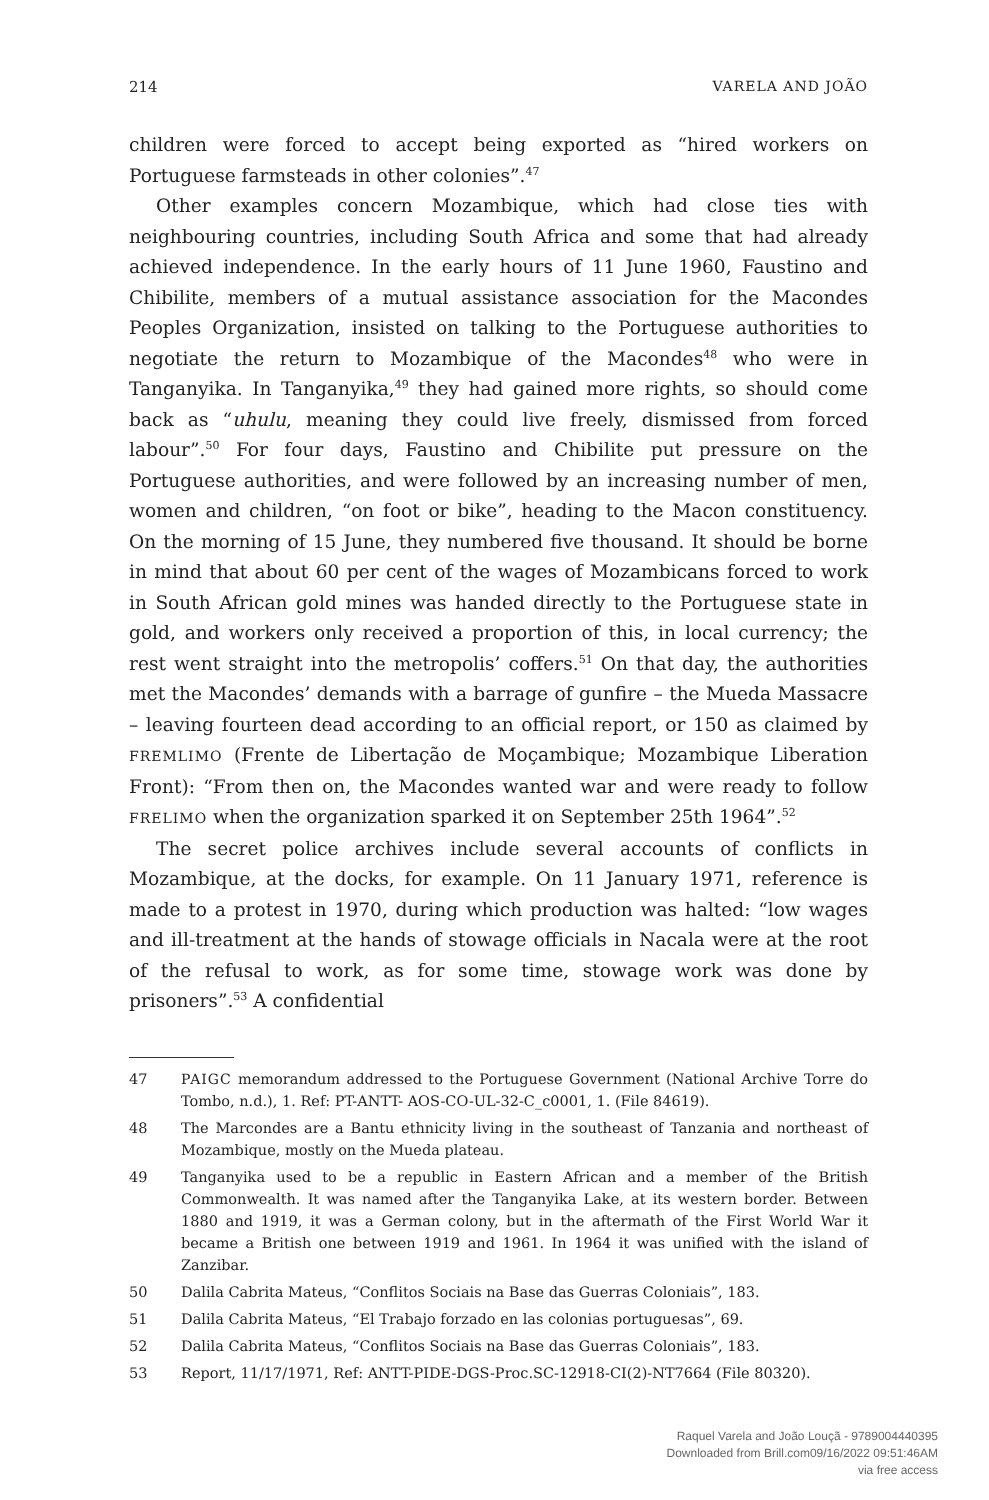214 VARELA AND JOÃO
children were forced to accept being exported as “hired workers on Portuguese farmsteads in other colonies”.<sup>47</sup>
Other examples concern Mozambique, which had close ties with neighbouring countries, including South Africa and some that had already achieved independence. In the early hours of 11 June 1960, Faustino and Chibilite, members of a mutual assistance association for the Macondes Peoples Organization, insisted on talking to the Portuguese authorities to negotiate the return to Mozambique of the Macondes<sup>48</sup> who were in Tanganyika. In Tanganyika,<sup>49</sup> they had gained more rights, so should come back as “uhulu, meaning they could live freely, dismissed from forced labour”.<sup>50</sup> For four days, Faustino and Chibilite put pressure on the Portuguese authorities, and were followed by an increasing number of men, women and children, “on foot or bike”, heading to the Macon constituency. On the morning of 15 June, they numbered five thousand. It should be borne in mind that about 60 per cent of the wages of Mozambicans forced to work in South African gold mines was handed directly to the Portuguese state in gold, and workers only received a proportion of this, in local currency; the rest went straight into the metropolis’ coffers.<sup>51</sup> On that day, the authorities met the Macondes’ demands with a barrage of gunfire – the Mueda Massacre – leaving fourteen dead according to an official report, or 150 as claimed by FREMLIMO (Frente de Libertação de Moçambique; Mozambique Liberation Front): “From then on, the Macondes wanted war and were ready to follow FRELIMO when the organization sparked it on September 25th 1964”.<sup>52</sup>
The secret police archives include several accounts of conflicts in Mozambique, at the docks, for example. On 11 January 1971, reference is made to a protest in 1970, during which production was halted: “low wages and ill-treatment at the hands of stowage officials in Nacala were at the root of the refusal to work, as for some time, stowage work was done by prisoners”.<sup>53</sup> A confidential
47 PAIGC memorandum addressed to the Portuguese Government (National Archive Torre do Tombo, n.d.), 1. Ref: PT-ANTT- AOS-CO-UL-32-C_c0001, 1. (File 84619).
48 The Marcondes are a Bantu ethnicity living in the southeast of Tanzania and northeast of Mozambique, mostly on the Mueda plateau.
49 Tanganyika used to be a republic in Eastern African and a member of the British Commonwealth. It was named after the Tanganyika Lake, at its western border. Between 1880 and 1919, it was a German colony, but in the aftermath of the First World War it became a British one between 1919 and 1961. In 1964 it was unified with the island of Zanzibar.
50 Dalila Cabrita Mateus, “Conflitos Sociais na Base das Guerras Coloniais”, 183.
51 Dalila Cabrita Mateus, “El Trabajo forzado en las colonias portuguesas”, 69.
52 Dalila Cabrita Mateus, “Conflitos Sociais na Base das Guerras Coloniais”, 183.
53 Report, 11/17/1971, Ref: ANTT-PIDE-DGS-Proc.SC-12918-CI(2)-NT7664 (File 80320).
Raquel Varela and João Louçã - 9789004440395
Downloaded from Brill.com09/16/2022 09:51:46AM
via free access